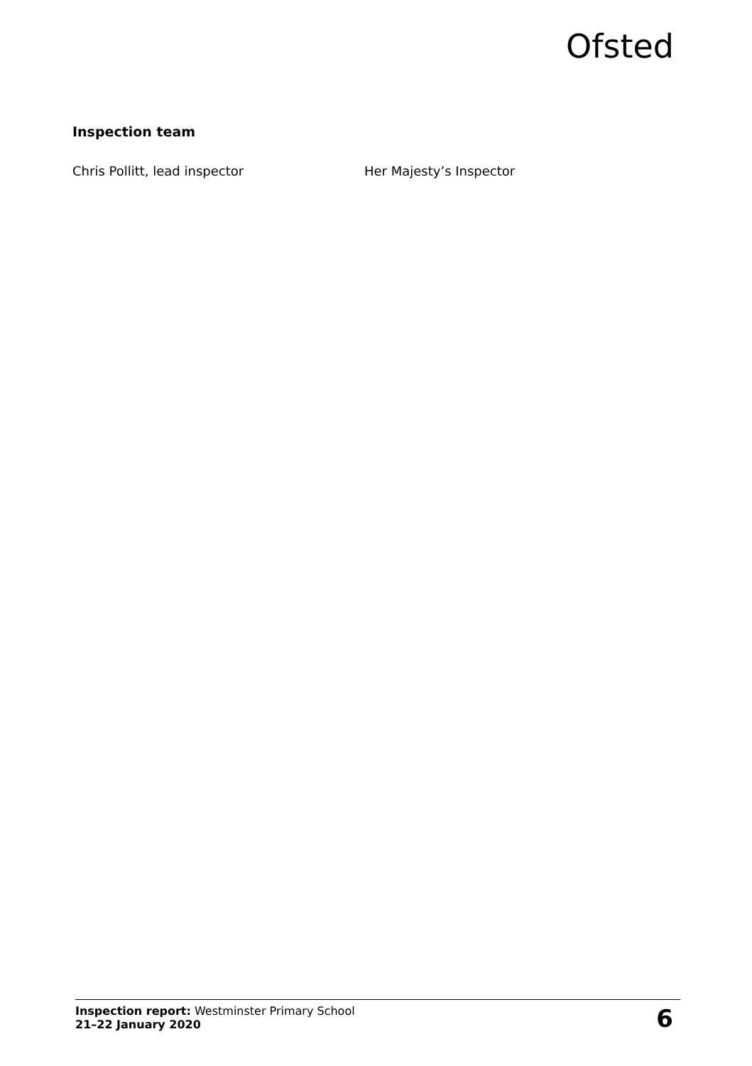Ofsted
Inspection team
Chris Pollitt, lead inspector Her Majesty’s Inspector
Inspection report: Westminster Primary School
21–22 January 2020
6